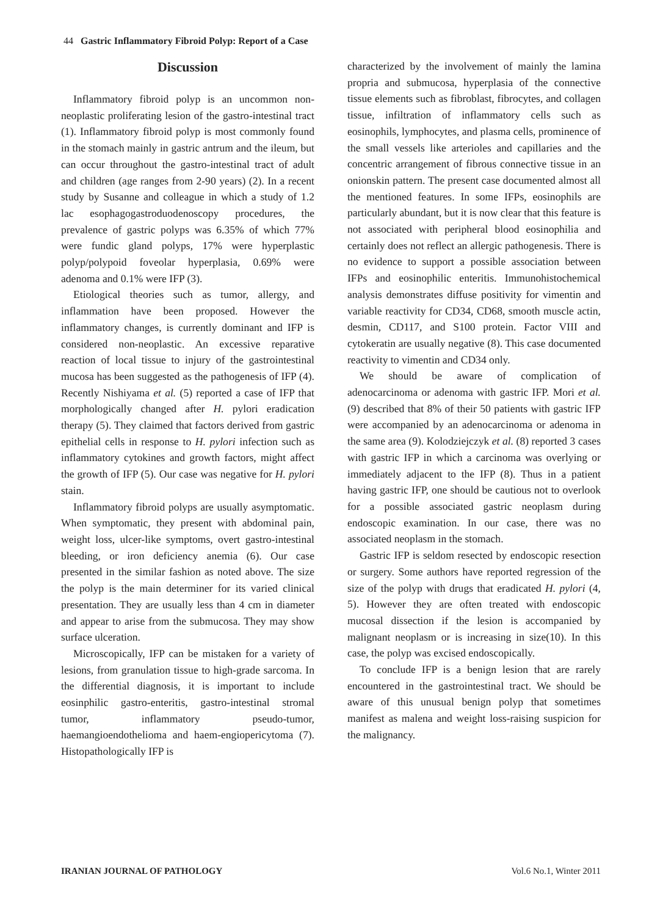44 Gastric Inflammatory Fibroid Polyp: Report of a Case
Discussion
Inflammatory fibroid polyp is an uncommon non-neoplastic proliferating lesion of the gastro-intestinal tract (1). Inflammatory fibroid polyp is most commonly found in the stomach mainly in gastric antrum and the ileum, but can occur throughout the gastro-intestinal tract of adult and children (age ranges from 2-90 years) (2). In a recent study by Susanne and colleague in which a study of 1.2 lac esophagogastroduodenoscopy procedures, the prevalence of gastric polyps was 6.35% of which 77% were fundic gland polyps, 17% were hyperplastic polyp/polypoid foveolar hyperplasia, 0.69% were adenoma and 0.1% were IFP (3).
Etiological theories such as tumor, allergy, and inflammation have been proposed. However the inflammatory changes, is currently dominant and IFP is considered non-neoplastic. An excessive reparative reaction of local tissue to injury of the gastrointestinal mucosa has been suggested as the pathogenesis of IFP (4). Recently Nishiyama et al. (5) reported a case of IFP that morphologically changed after H. pylori eradication therapy (5). They claimed that factors derived from gastric epithelial cells in response to H. pylori infection such as inflammatory cytokines and growth factors, might affect the growth of IFP (5). Our case was negative for H. pylori stain.
Inflammatory fibroid polyps are usually asymptomatic. When symptomatic, they present with abdominal pain, weight loss, ulcer-like symptoms, overt gastro-intestinal bleeding, or iron deficiency anemia (6). Our case presented in the similar fashion as noted above. The size the polyp is the main determiner for its varied clinical presentation. They are usually less than 4 cm in diameter and appear to arise from the submucosa. They may show surface ulceration.
Microscopically, IFP can be mistaken for a variety of lesions, from granulation tissue to high-grade sarcoma. In the differential diagnosis, it is important to include eosinphilic gastro-enteritis, gastro-intestinal stromal tumor, inflammatory pseudo-tumor, haemangioendothelioma and haem-engiopericytoma (7). Histopathologically IFP is
characterized by the involvement of mainly the lamina propria and submucosa, hyperplasia of the connective tissue elements such as fibroblast, fibrocytes, and collagen tissue, infiltration of inflammatory cells such as eosinophils, lymphocytes, and plasma cells, prominence of the small vessels like arterioles and capillaries and the concentric arrangement of fibrous connective tissue in an onionskin pattern. The present case documented almost all the mentioned features. In some IFPs, eosinophils are particularly abundant, but it is now clear that this feature is not associated with peripheral blood eosinophilia and certainly does not reflect an allergic pathogenesis. There is no evidence to support a possible association between IFPs and eosinophilic enteritis. Immunohistochemical analysis demonstrates diffuse positivity for vimentin and variable reactivity for CD34, CD68, smooth muscle actin, desmin, CD117, and S100 protein. Factor VIII and cytokeratin are usually negative (8). This case documented reactivity to vimentin and CD34 only.
We should be aware of complication of adenocarcinoma or adenoma with gastric IFP. Mori et al. (9) described that 8% of their 50 patients with gastric IFP were accompanied by an adenocarcinoma or adenoma in the same area (9). Kolodziejczyk et al. (8) reported 3 cases with gastric IFP in which a carcinoma was overlying or immediately adjacent to the IFP (8). Thus in a patient having gastric IFP, one should be cautious not to overlook for a possible associated gastric neoplasm during endoscopic examination. In our case, there was no associated neoplasm in the stomach.
Gastric IFP is seldom resected by endoscopic resection or surgery. Some authors have reported regression of the size of the polyp with drugs that eradicated H. pylori (4, 5). However they are often treated with endoscopic mucosal dissection if the lesion is accompanied by malignant neoplasm or is increasing in size(10). In this case, the polyp was excised endoscopically.
To conclude IFP is a benign lesion that are rarely encountered in the gastrointestinal tract. We should be aware of this unusual benign polyp that sometimes manifest as malena and weight loss-raising suspicion for the malignancy.
IRANIAN JOURNAL OF PATHOLOGY Vol.6 No.1, Winter 2011